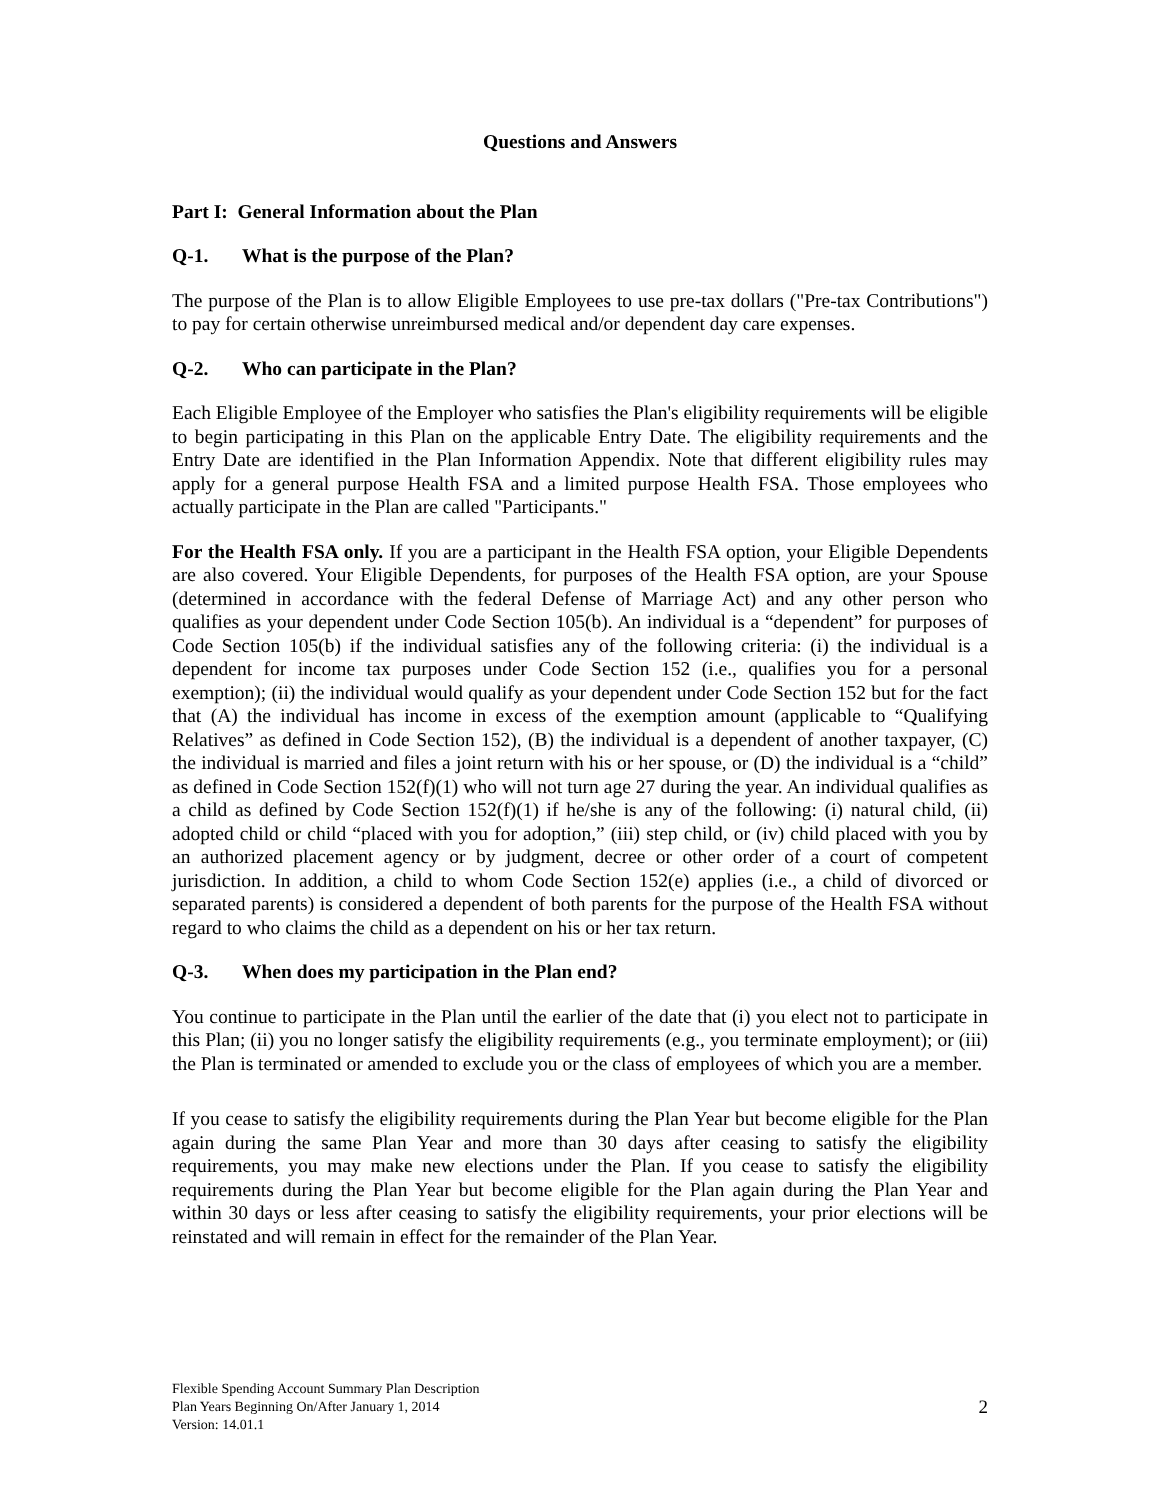Questions and Answers
Part I: General Information about the Plan
Q-1. What is the purpose of the Plan?
The purpose of the Plan is to allow Eligible Employees to use pre-tax dollars ("Pre-tax Contributions") to pay for certain otherwise unreimbursed medical and/or dependent day care expenses.
Q-2. Who can participate in the Plan?
Each Eligible Employee of the Employer who satisfies the Plan's eligibility requirements will be eligible to begin participating in this Plan on the applicable Entry Date. The eligibility requirements and the Entry Date are identified in the Plan Information Appendix. Note that different eligibility rules may apply for a general purpose Health FSA and a limited purpose Health FSA. Those employees who actually participate in the Plan are called "Participants."
For the Health FSA only. If you are a participant in the Health FSA option, your Eligible Dependents are also covered. Your Eligible Dependents, for purposes of the Health FSA option, are your Spouse (determined in accordance with the federal Defense of Marriage Act) and any other person who qualifies as your dependent under Code Section 105(b). An individual is a “dependent” for purposes of Code Section 105(b) if the individual satisfies any of the following criteria: (i) the individual is a dependent for income tax purposes under Code Section 152 (i.e., qualifies you for a personal exemption); (ii) the individual would qualify as your dependent under Code Section 152 but for the fact that (A) the individual has income in excess of the exemption amount (applicable to “Qualifying Relatives” as defined in Code Section 152), (B) the individual is a dependent of another taxpayer, (C) the individual is married and files a joint return with his or her spouse, or (D) the individual is a “child” as defined in Code Section 152(f)(1) who will not turn age 27 during the year. An individual qualifies as a child as defined by Code Section 152(f)(1) if he/she is any of the following: (i) natural child, (ii) adopted child or child “placed with you for adoption,” (iii) step child, or (iv) child placed with you by an authorized placement agency or by judgment, decree or other order of a court of competent jurisdiction. In addition, a child to whom Code Section 152(e) applies (i.e., a child of divorced or separated parents) is considered a dependent of both parents for the purpose of the Health FSA without regard to who claims the child as a dependent on his or her tax return.
Q-3. When does my participation in the Plan end?
You continue to participate in the Plan until the earlier of the date that (i) you elect not to participate in this Plan; (ii) you no longer satisfy the eligibility requirements (e.g., you terminate employment); or (iii) the Plan is terminated or amended to exclude you or the class of employees of which you are a member.
If you cease to satisfy the eligibility requirements during the Plan Year but become eligible for the Plan again during the same Plan Year and more than 30 days after ceasing to satisfy the eligibility requirements, you may make new elections under the Plan. If you cease to satisfy the eligibility requirements during the Plan Year but become eligible for the Plan again during the Plan Year and within 30 days or less after ceasing to satisfy the eligibility requirements, your prior elections will be reinstated and will remain in effect for the remainder of the Plan Year.
Flexible Spending Account Summary Plan Description
Plan Years Beginning On/After January 1, 2014
Version: 14.01.1
2